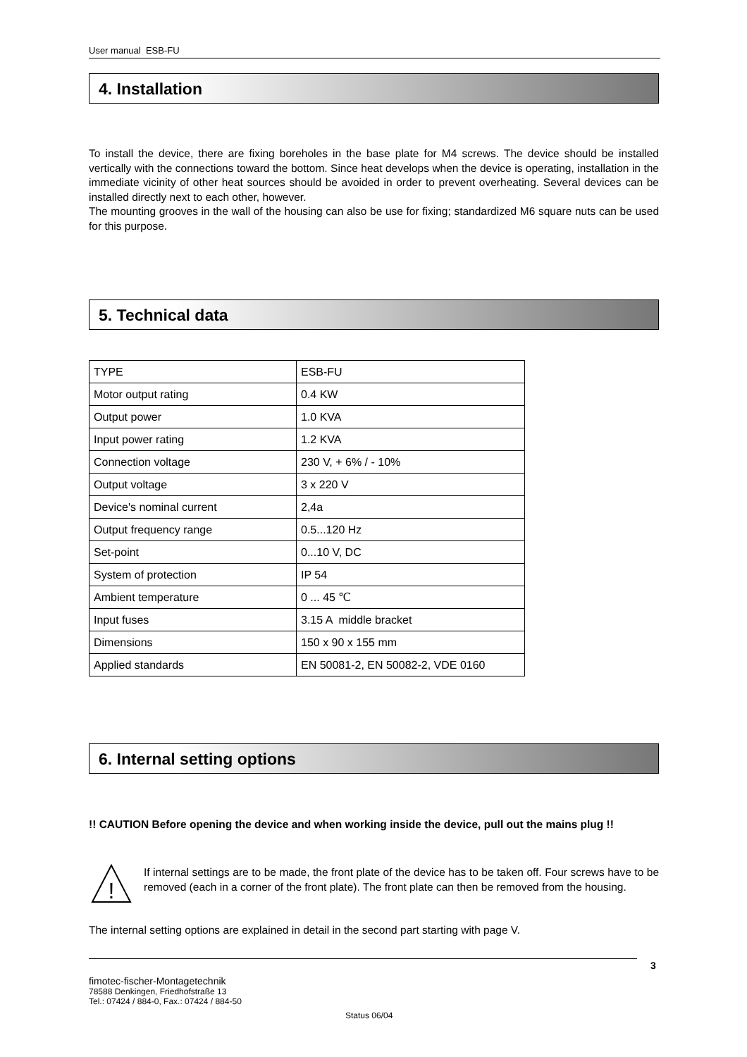User manual ESB-FU
4. Installation
To install the device, there are fixing boreholes in the base plate for M4 screws. The device should be installed vertically with the connections toward the bottom. Since heat develops when the device is operating, installation in the immediate vicinity of other heat sources should be avoided in order to prevent overheating. Several devices can be installed directly next to each other, however.
The mounting grooves in the wall of the housing can also be use for fixing; standardized M6 square nuts can be used for this purpose.
5. Technical data
| TYPE | ESB-FU |
| Motor output rating | 0.4 KW |
| Output power | 1.0 KVA |
| Input power rating | 1.2 KVA |
| Connection voltage | 230 V, + 6% / - 10% |
| Output voltage | 3 x 220 V |
| Device's nominal current | 2,4a |
| Output frequency range | 0.5...120 Hz |
| Set-point | 0...10 V, DC |
| System of protection | IP 54 |
| Ambient temperature | 0 ... 45 ℃ |
| Input fuses | 3.15 A middle bracket |
| Dimensions | 150 x 90 x 155 mm |
| Applied standards | EN 50081-2, EN 50082-2, VDE 0160 |
6. Internal setting options
!! CAUTION Before opening the device and when working inside the device, pull out the mains plug !!
!
If internal settings are to be made, the front plate of the device has to be taken off. Four screws have to be removed (each in a corner of the front plate). The front plate can then be removed from the housing.
The internal setting options are explained in detail in the second part starting with page V.
3
fimotec-fischer-Montagetechnik
78588 Denkingen, Friedhofstraße 13
Tel.: 07424 / 884-0, Fax.: 07424 / 884-50
Status 06/04